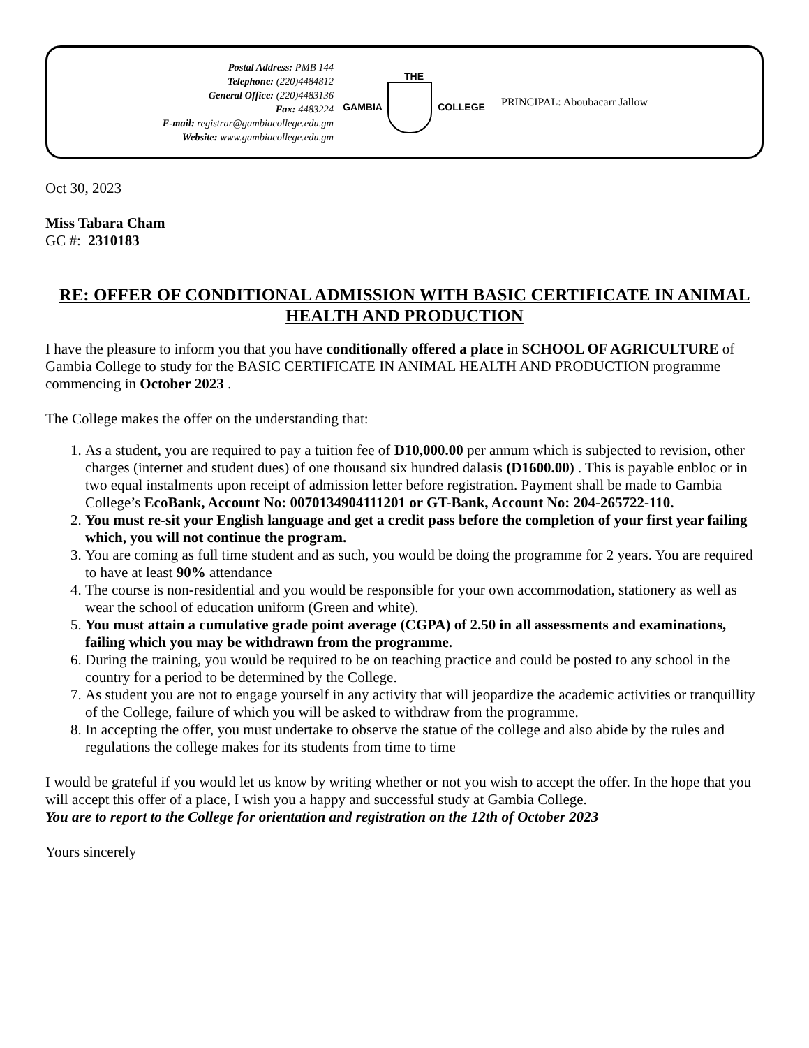Postal Address: PMB 144
Telephone: (220)4484812
General Office: (220)4483136
Fax: 4483224
E-mail: registrar@gambiacollege.edu.gm
Website: www.gambiacollege.edu.gm
THE
GAMBIA COLLEGE
PRINCIPAL: Aboubacarr Jallow
Oct 30, 2023
Miss Tabara Cham
GC #: 2310183
RE: OFFER OF CONDITIONAL ADMISSION WITH BASIC CERTIFICATE IN ANIMAL HEALTH AND PRODUCTION
I have the pleasure to inform you that you have conditionally offered a place in SCHOOL OF AGRICULTURE of Gambia College to study for the BASIC CERTIFICATE IN ANIMAL HEALTH AND PRODUCTION programme commencing in October 2023 .
The College makes the offer on the understanding that:
1. As a student, you are required to pay a tuition fee of D10,000.00 per annum which is subjected to revision, other charges (internet and student dues) of one thousand six hundred dalasis (D1600.00) . This is payable enbloc or in two equal instalments upon receipt of admission letter before registration. Payment shall be made to Gambia College’s EcoBank, Account No: 0070134904111201 or GT-Bank, Account No: 204-265722-110.
2. You must re-sit your English language and get a credit pass before the completion of your first year failing which, you will not continue the program.
3. You are coming as full time student and as such, you would be doing the programme for 2 years. You are required to have at least 90% attendance
4. The course is non-residential and you would be responsible for your own accommodation, stationery as well as wear the school of education uniform (Green and white).
5. You must attain a cumulative grade point average (CGPA) of 2.50 in all assessments and examinations, failing which you may be withdrawn from the programme.
6. During the training, you would be required to be on teaching practice and could be posted to any school in the country for a period to be determined by the College.
7. As student you are not to engage yourself in any activity that will jeopardize the academic activities or tranquillity of the College, failure of which you will be asked to withdraw from the programme.
8. In accepting the offer, you must undertake to observe the statue of the college and also abide by the rules and regulations the college makes for its students from time to time
I would be grateful if you would let us know by writing whether or not you wish to accept the offer. In the hope that you will accept this offer of a place, I wish you a happy and successful study at Gambia College.
You are to report to the College for orientation and registration on the 12th of October 2023
Yours sincerely